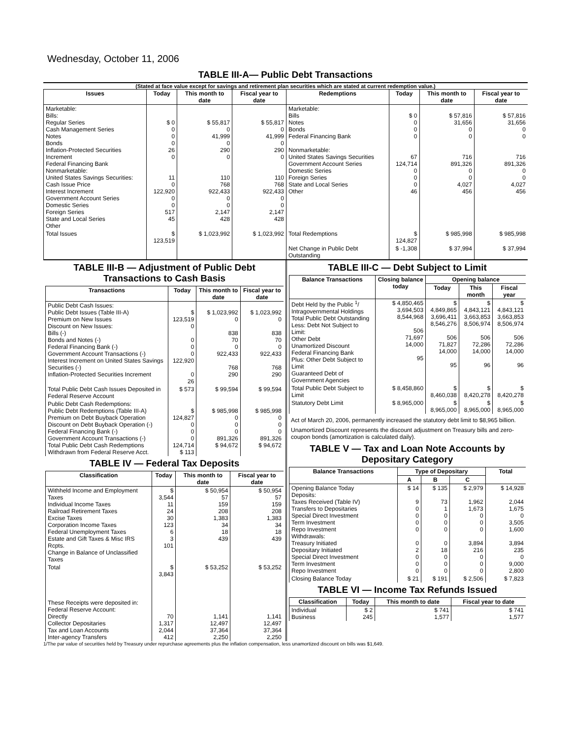Wednesday, October 11, 2006
TABLE III-A— Public Debt Transactions
(Stated at face value except for savings and retirement plan securities which are stated at current redemption value.)
| Issues | Today | This month to date | Fiscal year to date | Redemptions | Today | This month to date | Fiscal year to date |
| --- | --- | --- | --- | --- | --- | --- | --- |
| Marketable: Bills: Regular Series Cash Management Series Notes Bonds Inflation-Protected Securities Increment Federal Financing Bank Nonmarketable: United States Savings Securities: Cash Issue Price Interest Increment Government Account Series Domestic Series Foreign Series State and Local Series Other | $ 0 0 0 0 26 0 11 0 122,920 0 0 517 45 | $ 55,817 0 41,999 0 290 0 110 768 922,433 0 0 2,147 428 | $ 55,817 0 41,999 0 290 0 110 768 922,433 0 0 2,147 428 | Marketable: Bills Notes Bonds Federal Financing Bank Nonmarketable: United States Savings Securities Government Account Series Domestic Series Foreign Series State and Local Series Other | $ 0 0 0 0 67 124,714 0 0 0 46 | $ 57,816 31,656 0 0 716 891,326 0 0 4,027 456 | $ 57,816 31,656 0 0 716 891,326 0 0 4,027 456 |
| Total Issues | $ 123,519 | $ 1,023,992 | $ 1,023,992 | Total Redemptions | $ 124,827 | $ 985,998 | $ 985,998 |
| | | | | Net Change in Public Debt Outstanding | $ -1,308 | $ 37,994 | $ 37,994 |
TABLE III-B — Adjustment of Public Debt Transactions to Cash Basis
| Transactions | Today | This month to date | Fiscal year to date |
| --- | --- | --- | --- |
| Public Debt Cash Issues: Public Debt Issues (Table III-A) Premium on New Issues Discount on New Issues: Bills (-) Bonds and Notes (-) Federal Financing Bank (-) Government Account Transactions (-) Interest Increment on United States Savings Securities (-) Inflation-Protected Securities Increment | $ 123,519 0 0 0 0 122,920 0 26 | $ 1,023,992 0 838 70 0 922,433 768 290 | $ 1,023,992 0 838 70 0 922,433 768 290 |
| Total Public Debt Cash Issues Deposited in Federal Reserve Account | $ 573 | $ 99,594 | $ 99,594 |
| Public Debt Cash Redemptions: Public Debt Redemptions (Table III-A) Premium on Debt Buyback Operation Discount on Debt Buyback Operation (-) Federal Financing Bank (-) Government Account Transactions (-) Total Public Debt Cash Redemptions Withdrawn from Federal Reserve Acct. | $ 124,827 0 0 0 124,714 $ 113 | $ 985,998 0 0 0 891,326 $ 94,672 | $ 985,998 0 0 0 891,326 $ 94,672 |
TABLE IV — Federal Tax Deposits
| Classification | Today | This month to date | Fiscal year to date |
| --- | --- | --- | --- |
| Withheld Income and Employment Taxes Individual Income Taxes Railroad Retirement Taxes Excise Taxes Corporation Income Taxes Federal Unemployment Taxes Estate and Gift Taxes & Misc IRS Rcpts. Change in Balance of Unclassified Taxes | $ 3,544 11 24 30 123 6 3 101 | $ 50,954 57 159 208 1,383 34 18 439 | $ 50,954 57 159 208 1,383 34 18 439 |
| Total | $ 3,843 | $ 53,252 | $ 53,252 |
| These Receipts were deposited in: Federal Reserve Account: Directly Collector Depositaries Tax and Loan Accounts Inter-agency Transfers | 70 1,317 2,044 412 | 1,141 12,497 37,364 2,250 | 1,141 12,497 37,364 2,250 |
TABLE III-C — Debt Subject to Limit
| Balance Transactions | Closing balance today | Opening balance | | |
| --- | --- | --- | --- | --- |
| | | Today | This month | Fiscal year |
| Debt Held by the Public <sup>1</sup>/ Intragovernmental Holdings Total Public Debt Outstanding Less: Debt Not Subject to Limit: Other Debt Unamortized Discount Federal Financing Bank Plus: Other Debt Subject to Limit Guaranteed Debt of Government Agencies | $ 4,850,465 3,694,503 8,544,968 506 71,697 14,000 95 | $ 4,849,865 3,696,411 8,546,276 506 71,827 14,000 95 | $ 4,843,121 3,663,853 8,506,974 506 72,286 14,000 96 | $ 4,843,121 3,663,853 8,506,974 506 72,286 14,000 96 |
| Total Public Debt Subject to Limit | $ 8,458,860 | $ 8,460,038 | $ 8,420,278 | $ 8,420,278 |
| Statutory Debt Limit | $ 8,965,000 | $ 8,965,000 | $ 8,965,000 | $ 8,965,000 |
Act of March 20, 2006, permanently increased the statutory debt limit to $8,965 billion.
Unamortized Discount represents the discount adjustment on Treasury bills and zero-coupon bonds (amortization is calculated daily).
TABLE V — Tax and Loan Note Accounts by Depositary Category
| Balance Transactions | Type of Depositary | | | Total |
| --- | --- | --- | --- | --- |
| | A | B | C | |
| Opening Balance Today Deposits: Taxes Received (Table IV) Transfers to Depositaries Special Direct Investment Term Investment Repo Investment Withdrawals: Treasury Initiated Depositary Initiated Special Direct Investment Term Investment Repo Investment | $ 14 9 0 0 0 0 0 2 0 0 0 | $ 135 73 1 0 0 0 0 18 0 0 0 | $ 2,979 1,962 1,673 0 0 0 3,894 216 0 0 0 | $ 14,928 2,044 1,675 0 3,505 1,600 3,894 235 0 9,000 2,800 |
| Closing Balance Today | $ 21 | $ 191 | $ 2,506 | $ 7,823 |
TABLE VI — Income Tax Refunds Issued
| Classification | Today | This month to date | Fiscal year to date |
| --- | --- | --- | --- |
| Individual Business | $ 2 245 | $ 741 1,577 | $ 741 1,577 |
1/The par value of securities held by Treasury under repurchase agreements plus the inflation compensation, less unamortized discount on bills was $1,649.